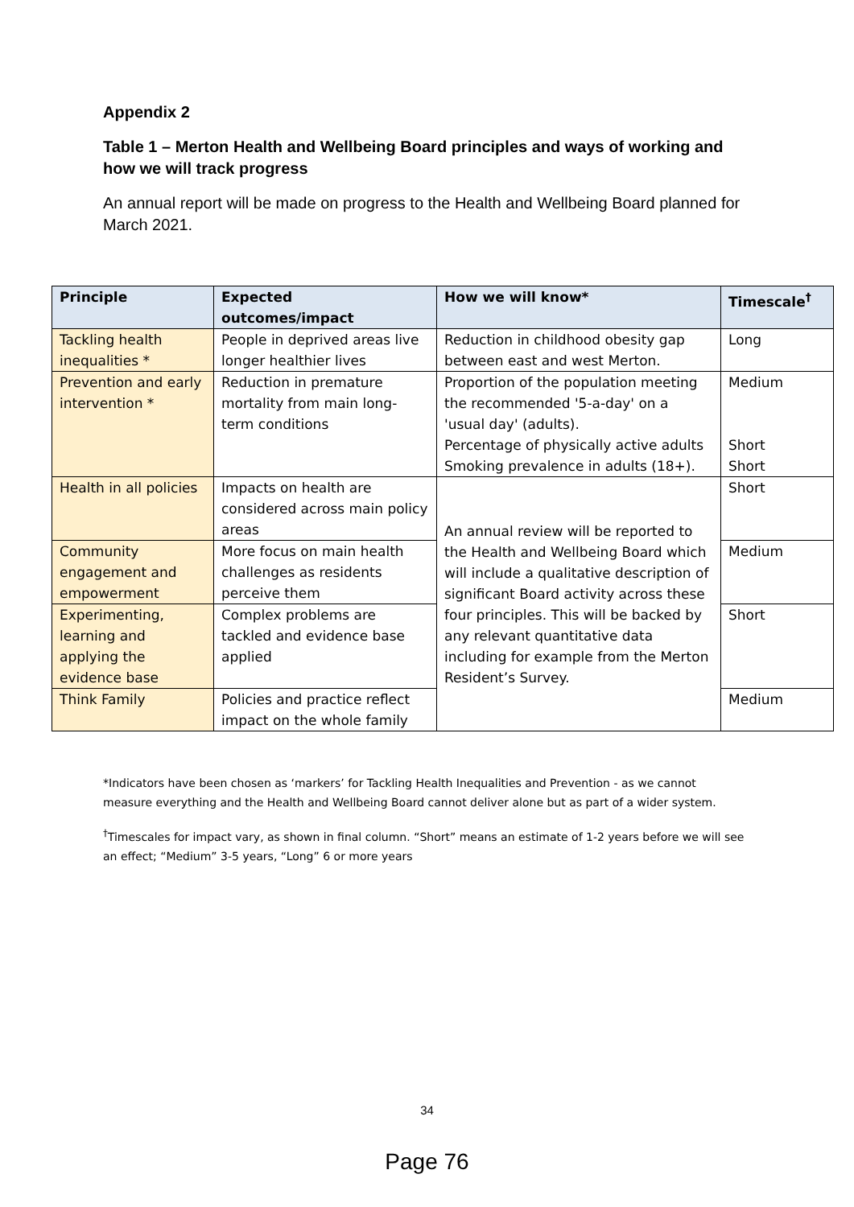Appendix 2
Table 1 – Merton Health and Wellbeing Board principles and ways of working and how we will track progress
An annual report will be made on progress to the Health and Wellbeing Board planned for March 2021.
| Principle | Expected outcomes/impact | How we will know* | Timescale<sup>†</sup> |
| --- | --- | --- | --- |
| Tackling health inequalities * | People in deprived areas live longer healthier lives | Reduction in childhood obesity gap between east and west Merton. | Long |
| Prevention and early intervention * | Reduction in premature mortality from main long-term conditions | Proportion of the population meeting the recommended '5-a-day' on a 'usual day' (adults). Percentage of physically active adults Smoking prevalence in adults (18+). | Medium Short Short |
| Health in all policies | Impacts on health are considered across main policy areas | An annual review will be reported to the Health and Wellbeing Board which will include a qualitative description of significant Board activity across these four principles. This will be backed by any relevant quantitative data including for example from the Merton Resident’s Survey. | Short |
| Community engagement and empowerment | More focus on main health challenges as residents perceive them | | Medium |
| Experimenting, learning and applying the evidence base | Complex problems are tackled and evidence base applied | | Short |
| Think Family | Policies and practice reflect impact on the whole family | | Medium |
*Indicators have been chosen as ‘markers’ for Tackling Health Inequalities and Prevention - as we cannot measure everything and the Health and Wellbeing Board cannot deliver alone but as part of a wider system.
<sup>†</sup> Timescales for impact vary, as shown in final column. “Short” means an estimate of 1-2 years before we will see an effect; “Medium” 3-5 years, “Long” 6 or more years
34
Page 76